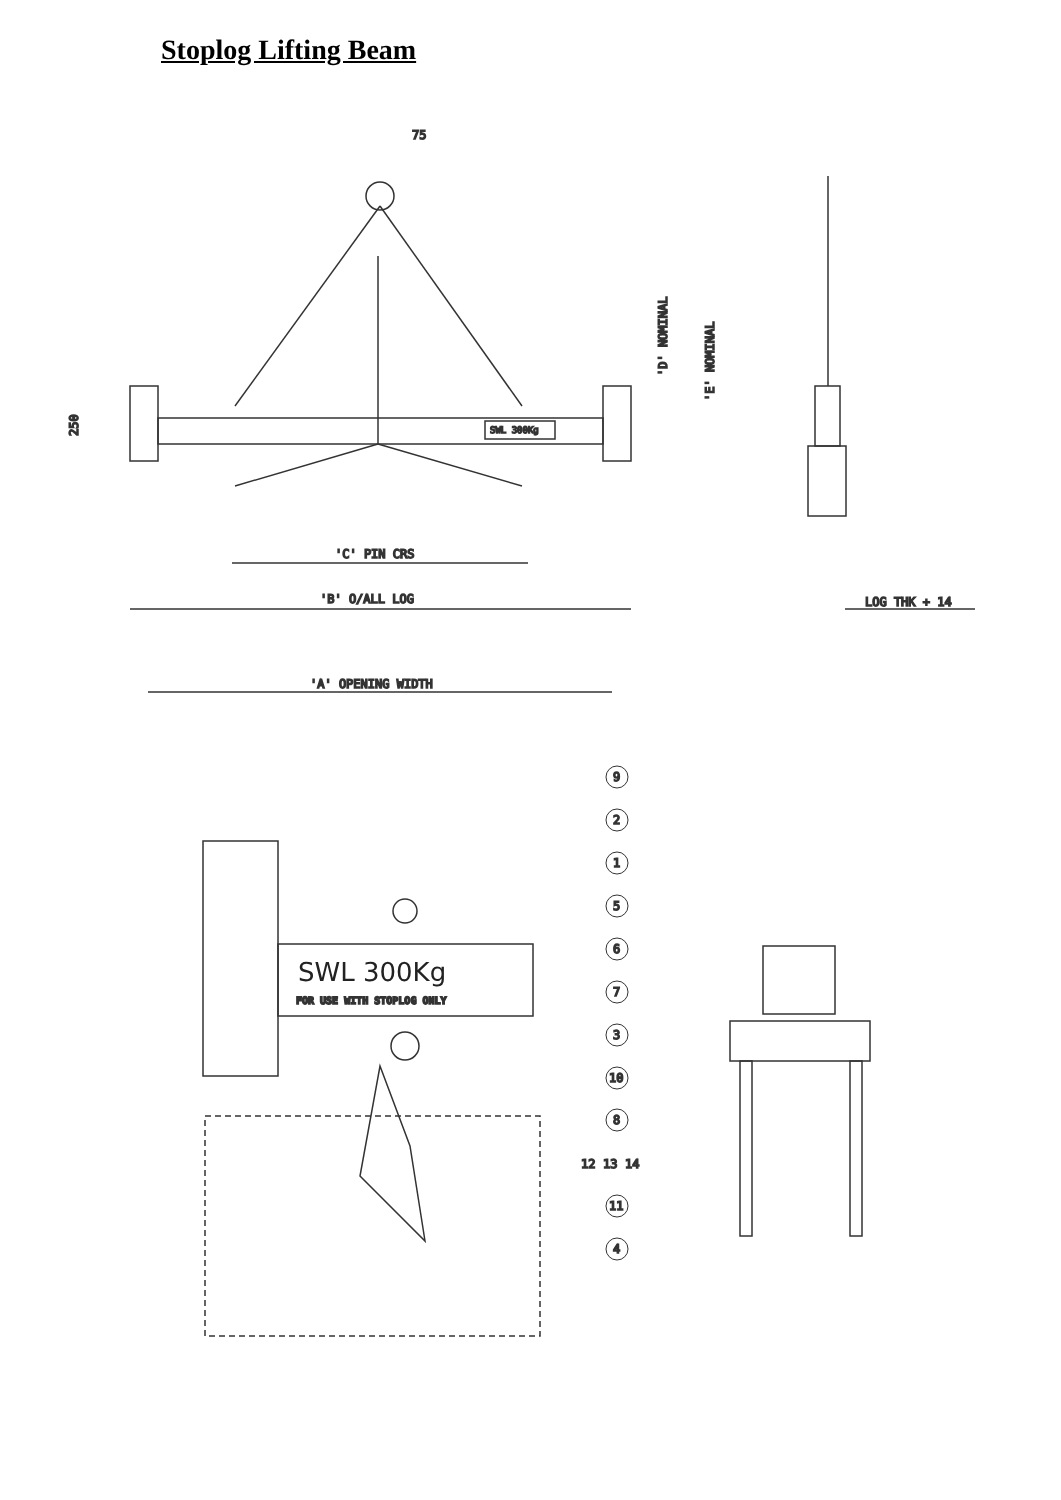Stoplog Lifting Beam
75
SWL 300Kg
'D' NOMINAL
'E' NOMINAL
250
'C' PIN CRS
'B' O/ALL LOG
LOG THK + 14
'A' OPENING WIDTH
SWL 300Kg
FOR USE WITH STOPLOG ONLY
9
2
1
5
6
7
3
10
8
12
13
14
11
4